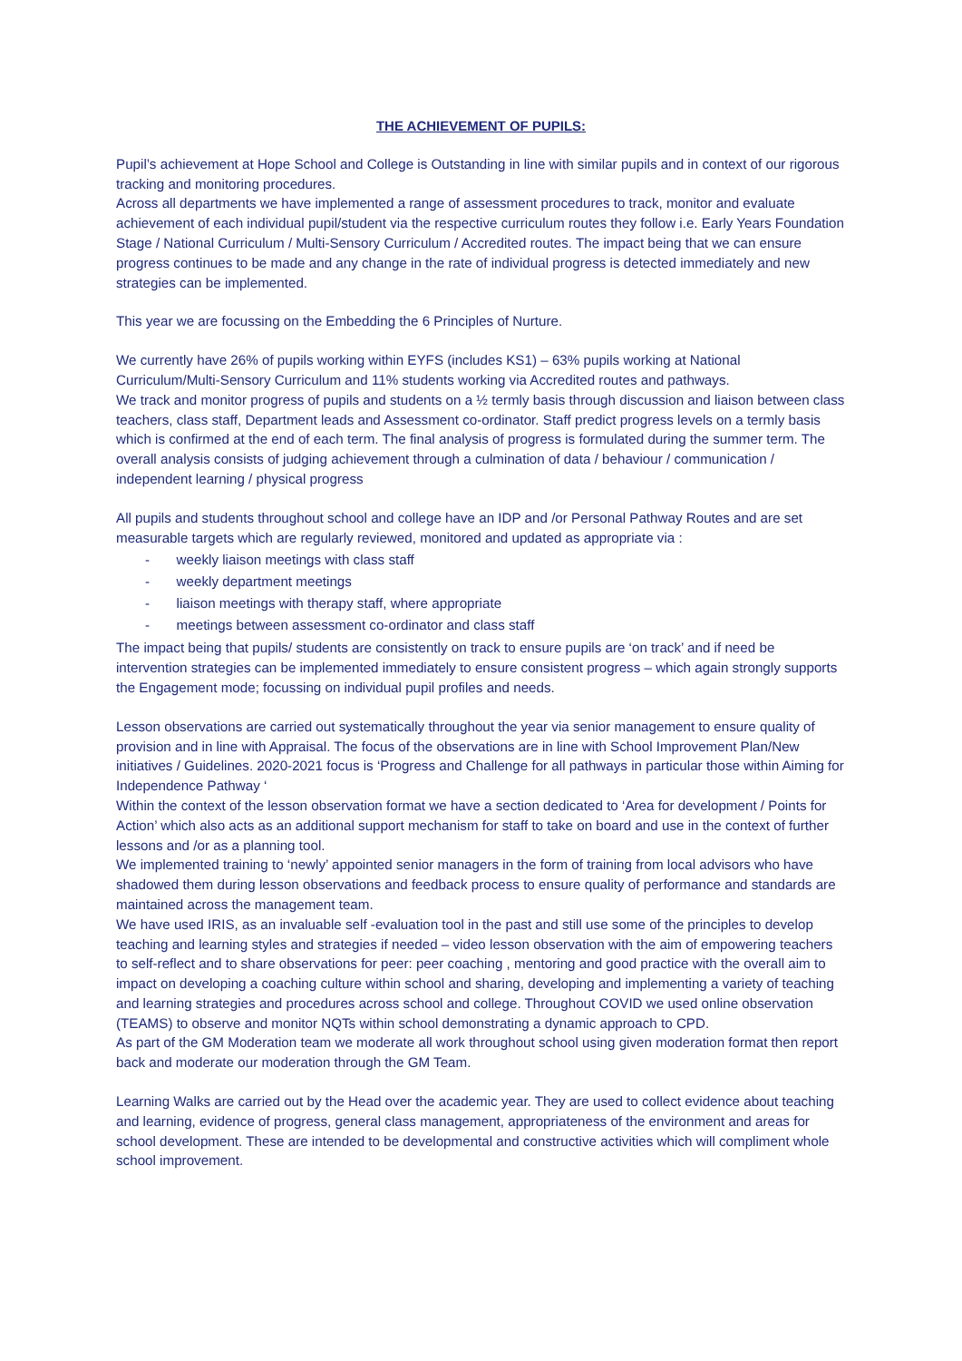THE ACHIEVEMENT OF PUPILS:
Pupil’s achievement at Hope School and College is Outstanding in line with similar pupils and in context of our rigorous tracking and monitoring procedures.
Across all departments we have implemented a range of assessment procedures to track, monitor and evaluate achievement of each individual pupil/student via the respective curriculum routes they follow i.e. Early Years Foundation Stage / National Curriculum / Multi-Sensory Curriculum / Accredited routes. The impact being that we can ensure progress continues to be made and any change in the rate of individual progress is detected immediately and new strategies can be implemented.
This year we are focussing on the Embedding the 6 Principles of Nurture.
We currently have 26% of pupils working within EYFS (includes KS1) – 63% pupils working at National Curriculum/Multi-Sensory Curriculum and 11% students working via Accredited routes and pathways.
We track and monitor progress of pupils and students on a ½ termly basis through discussion and liaison between class teachers, class staff, Department leads and Assessment co-ordinator. Staff predict progress levels on a termly basis which is confirmed at the end of each term. The final analysis of progress is formulated during the summer term. The overall analysis consists of judging achievement through a culmination of data / behaviour / communication / independent learning / physical progress
All pupils and students throughout school and college have an IDP and /or Personal Pathway Routes and are set measurable targets which are regularly reviewed, monitored and updated as appropriate via :
- weekly liaison meetings with class staff
- weekly department meetings
- liaison meetings with therapy staff, where appropriate
- meetings between assessment co-ordinator and class staff
The impact being that pupils/ students are consistently on track to ensure pupils are ‘on track’ and if need be intervention strategies can be implemented immediately to ensure consistent progress – which again strongly supports the Engagement mode; focussing on individual pupil profiles and needs.
Lesson observations are carried out systematically throughout the year via senior management to ensure quality of provision and in line with Appraisal. The focus of the observations are in line with School Improvement Plan/New initiatives / Guidelines. 2020-2021 focus is ‘Progress and Challenge for all pathways in particular those within Aiming for Independence Pathway ‘
Within the context of the lesson observation format we have a section dedicated to ‘Area for development / Points for Action’ which also acts as an additional support mechanism for staff to take on board and use in the context of further lessons and /or as a planning tool.
We implemented training to ‘newly’ appointed senior managers in the form of training from local advisors who have shadowed them during lesson observations and feedback process to ensure quality of performance and standards are maintained across the management team.
We have used IRIS, as an invaluable self -evaluation tool in the past and still use some of the principles to develop teaching and learning styles and strategies if needed – video lesson observation with the aim of empowering teachers to self-reflect and to share observations for peer: peer coaching , mentoring and good practice with the overall aim to impact on developing a coaching culture within school and sharing, developing and implementing a variety of teaching and learning strategies and procedures across school and college. Throughout COVID we used online observation (TEAMS) to observe and monitor NQTs within school demonstrating a dynamic approach to CPD.
As part of the GM Moderation team we moderate all work throughout school using given moderation format then report back and moderate our moderation through the GM Team.
Learning Walks are carried out by the Head over the academic year. They are used to collect evidence about teaching and learning, evidence of progress, general class management, appropriateness of the environment and areas for school development. These are intended to be developmental and constructive activities which will compliment whole school improvement.